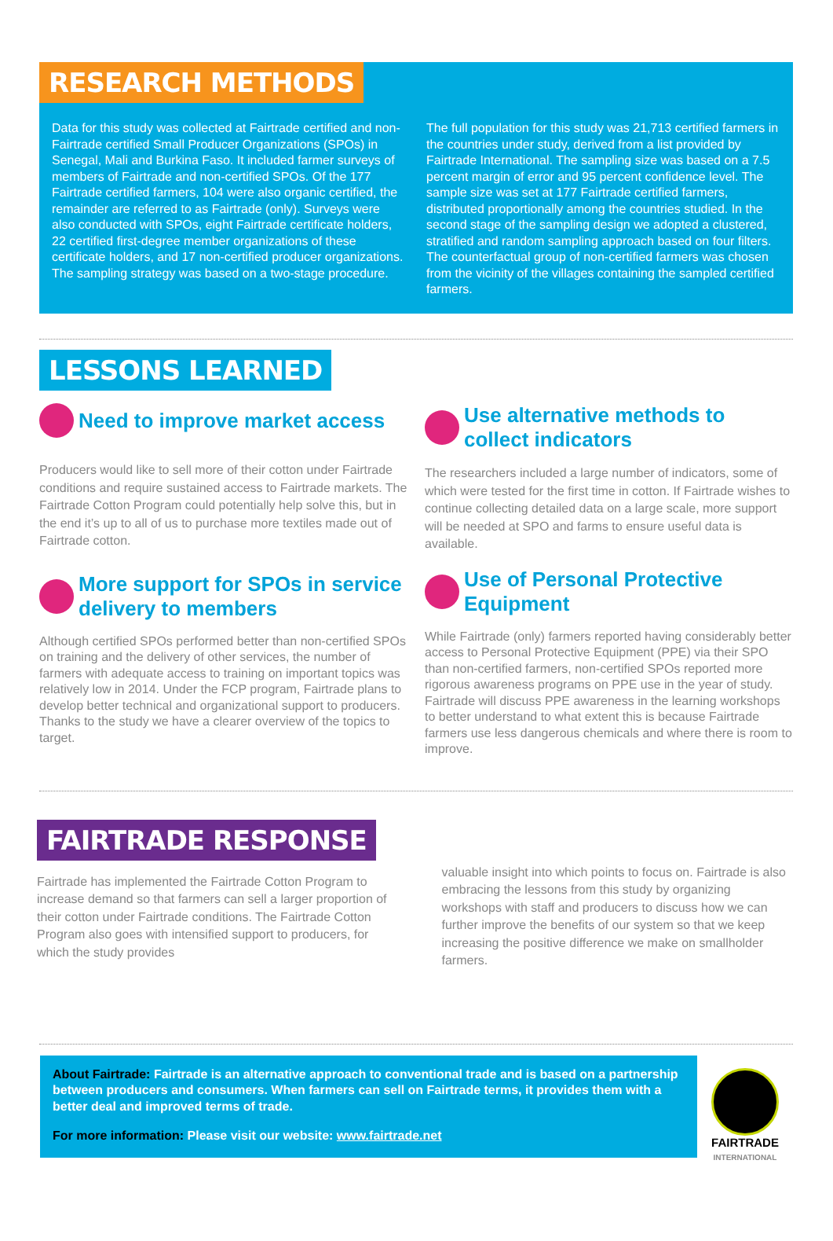RESEARCH METHODS
Data for this study was collected at Fairtrade certified and non-Fairtrade certified Small Producer Organizations (SPOs) in Senegal, Mali and Burkina Faso. It included farmer surveys of members of Fairtrade and non-certified SPOs. Of the 177 Fairtrade certified farmers, 104 were also organic certified, the remainder are referred to as Fairtrade (only). Surveys were also conducted with SPOs, eight Fairtrade certificate holders, 22 certified first-degree member organizations of these certificate holders, and 17 non-certified producer organizations. The sampling strategy was based on a two-stage procedure.
The full population for this study was 21,713 certified farmers in the countries under study, derived from a list provided by Fairtrade International. The sampling size was based on a 7.5 percent margin of error and 95 percent confidence level. The sample size was set at 177 Fairtrade certified farmers, distributed proportionally among the countries studied. In the second stage of the sampling design we adopted a clustered, stratified and random sampling approach based on four filters. The counterfactual group of non-certified farmers was chosen from the vicinity of the villages containing the sampled certified farmers.
LESSONS LEARNED
Need to improve market access
Producers would like to sell more of their cotton under Fairtrade conditions and require sustained access to Fairtrade markets. The Fairtrade Cotton Program could potentially help solve this, but in the end it’s up to all of us to purchase more textiles made out of Fairtrade cotton.
More support for SPOs in service delivery to members
Although certified SPOs performed better than non-certified SPOs on training and the delivery of other services, the number of farmers with adequate access to training on important topics was relatively low in 2014. Under the FCP program, Fairtrade plans to develop better technical and organizational support to producers. Thanks to the study we have a clearer overview of the topics to target.
Use alternative methods to collect indicators
The researchers included a large number of indicators, some of which were tested for the first time in cotton. If Fairtrade wishes to continue collecting detailed data on a large scale, more support will be needed at SPO and farms to ensure useful data is available.
Use of Personal Protective Equipment
While Fairtrade (only) farmers reported having considerably better access to Personal Protective Equipment (PPE) via their SPO than non-certified farmers, non-certified SPOs reported more rigorous awareness programs on PPE use in the year of study. Fairtrade will discuss PPE awareness in the learning workshops to better understand to what extent this is because Fairtrade farmers use less dangerous chemicals and where there is room to improve.
FAIRTRADE RESPONSE
Fairtrade has implemented the Fairtrade Cotton Program to increase demand so that farmers can sell a larger proportion of their cotton under Fairtrade conditions. The Fairtrade Cotton Program also goes with intensified support to producers, for which the study provides
valuable insight into which points to focus on. Fairtrade is also embracing the lessons from this study by organizing workshops with staff and producers to discuss how we can further improve the benefits of our system so that we keep increasing the positive difference we make on smallholder farmers.
About Fairtrade: Fairtrade is an alternative approach to conventional trade and is based on a partnership between producers and consumers. When farmers can sell on Fairtrade terms, it provides them with a better deal and improved terms of trade.
For more information: Please visit our website: www.fairtrade.net
FAIRTRADE
INTERNATIONAL